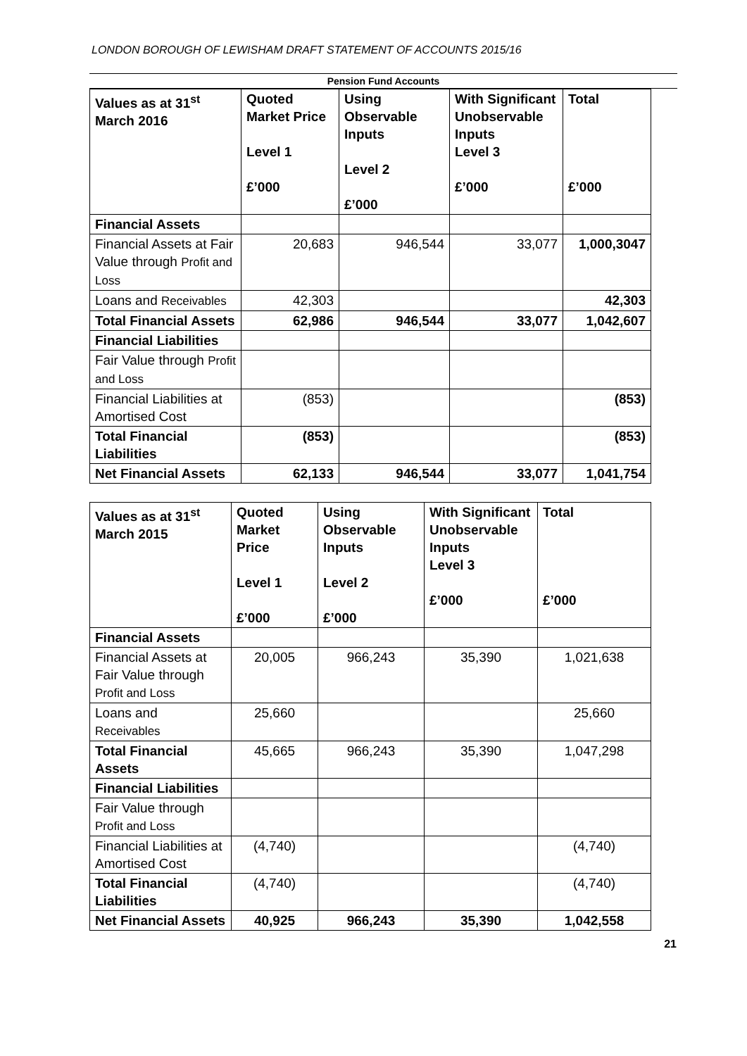LONDON BOROUGH OF LEWISHAM DRAFT STATEMENT OF ACCOUNTS 2015/16
Pension Fund Accounts
| Values as at 31<sup>st</sup> March 2016 | Quoted Market Price Level 1 £’000 | Using Observable Inputs Level 2 £’000 | With Significant Unobservable Inputs Level 3 £’000 | Total £’000 |
| --- | --- | --- | --- | --- |
| Financial Assets | | | | |
| Financial Assets at Fair Value through Profit and Loss | 20,683 | 946,544 | 33,077 | 1,000,3047 |
| Loans and Receivables | 42,303 | | | 42,303 |
| Total Financial Assets | 62,986 | 946,544 | 33,077 | 1,042,607 |
| Financial Liabilities | | | | |
| Fair Value through Profit and Loss | | | | |
| Financial Liabilities at Amortised Cost | (853) | | | (853) |
| Total Financial Liabilities | (853) | | | (853) |
| Net Financial Assets | 62,133 | 946,544 | 33,077 | 1,041,754 |
| Values as at 31<sup>st</sup> March 2015 | Quoted Market Price Level 1 £’000 | Using Observable Inputs Level 2 £’000 | With Significant Unobservable Inputs Level 3 £’000 | Total £’000 |
| --- | --- | --- | --- | --- |
| Financial Assets | | | | |
| Financial Assets at Fair Value through Profit and Loss | 20,005 | 966,243 | 35,390 | 1,021,638 |
| Loans and Receivables | 25,660 | | | 25,660 |
| Total Financial Assets | 45,665 | 966,243 | 35,390 | 1,047,298 |
| Financial Liabilities | | | | |
| Fair Value through Profit and Loss | | | | |
| Financial Liabilities at Amortised Cost | (4,740) | | | (4,740) |
| Total Financial Liabilities | (4,740) | | | (4,740) |
| Net Financial Assets | 40,925 | 966,243 | 35,390 | 1,042,558 |
21